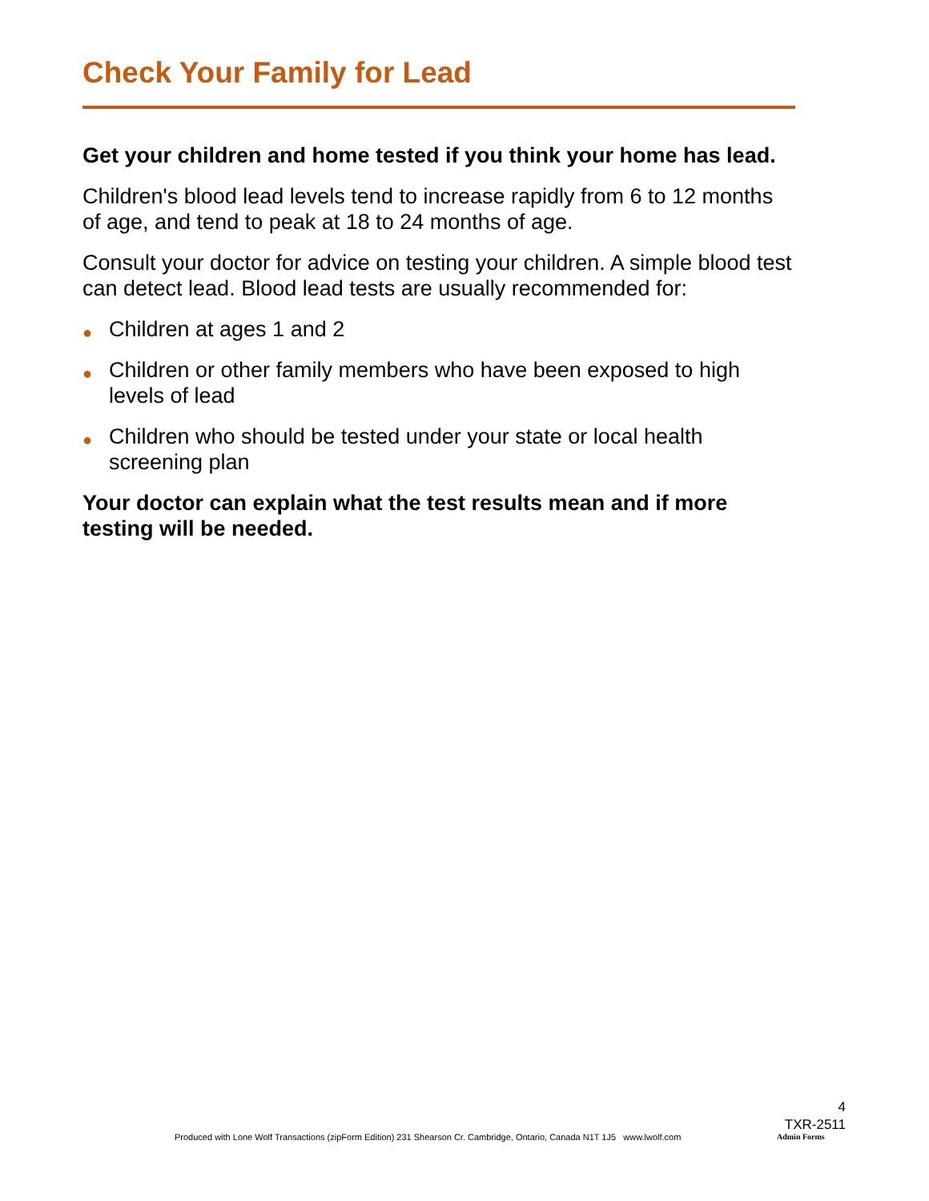Check Your Family for Lead
Get your children and home tested if you think your home has lead.
Children's blood lead levels tend to increase rapidly from 6 to 12 months of age, and tend to peak at 18 to 24 months of age.
Consult your doctor for advice on testing your children. A simple blood test can detect lead. Blood lead tests are usually recommended for:
● Children at ages 1 and 2
● Children or other family members who have been exposed to high levels of lead
● Children who should be tested under your state or local health screening plan
Your doctor can explain what the test results mean and if more testing will be needed.
4
TXR-2511
Produced with Lone Wolf Transactions (zipForm Edition) 231 Shearson Cr. Cambridge, Ontario, Canada N1T 1J5 www.lwolf.com
Admin Forms